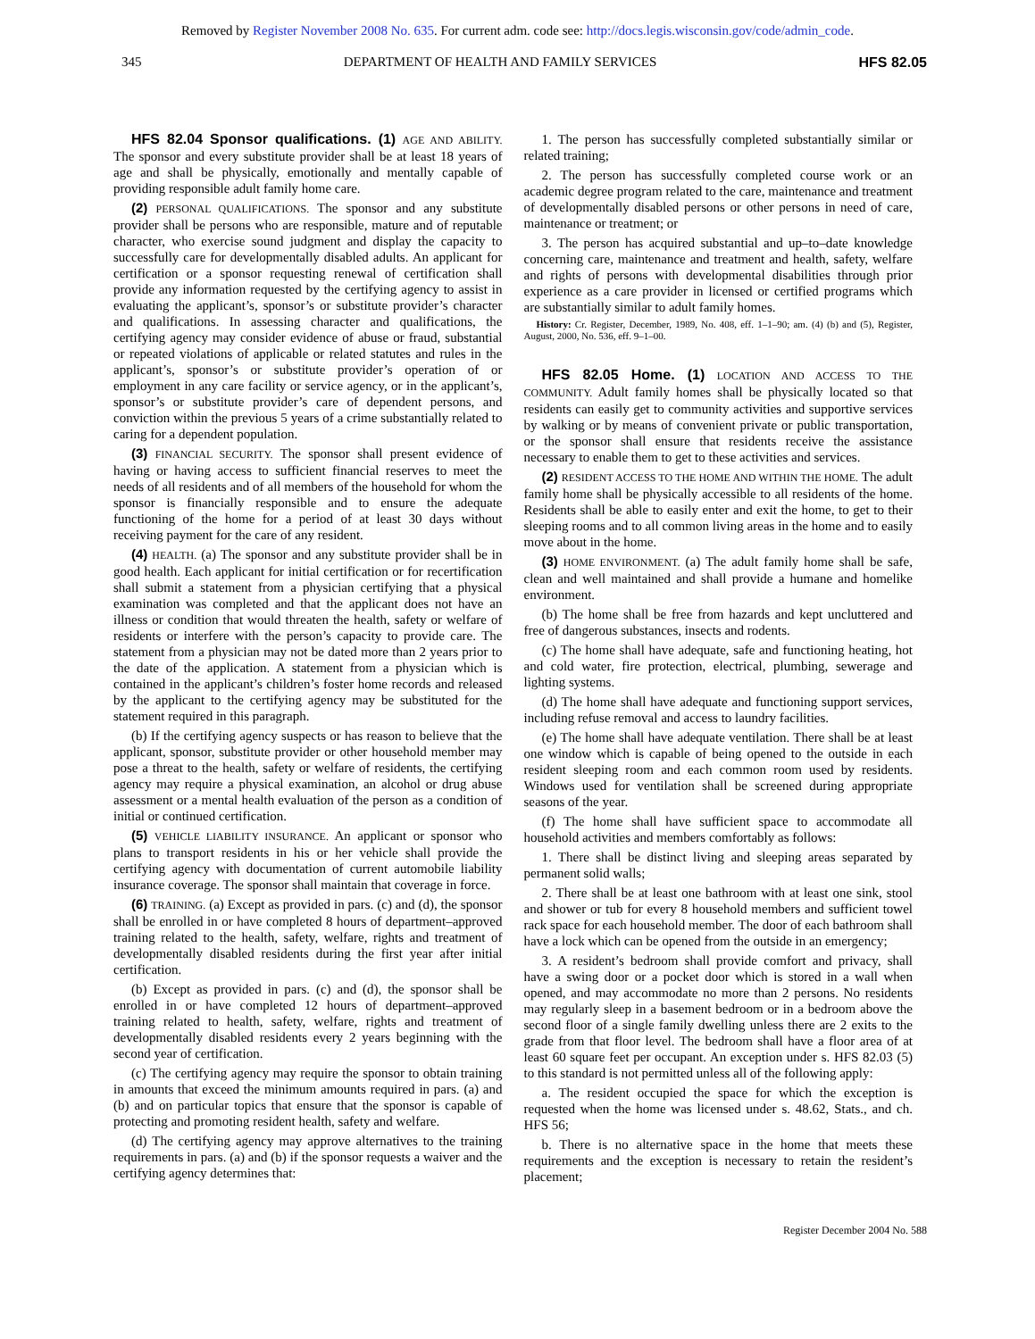Removed by Register November 2008 No. 635. For current adm. code see: http://docs.legis.wisconsin.gov/code/admin_code.
345 DEPARTMENT OF HEALTH AND FAMILY SERVICES HFS 82.05
HFS 82.04 Sponsor qualifications. (1) AGE AND ABILITY. The sponsor and every substitute provider shall be at least 18 years of age and shall be physically, emotionally and mentally capable of providing responsible adult family home care.
(2) PERSONAL QUALIFICATIONS. The sponsor and any substitute provider shall be persons who are responsible, mature and of reputable character, who exercise sound judgment and display the capacity to successfully care for developmentally disabled adults. An applicant for certification or a sponsor requesting renewal of certification shall provide any information requested by the certifying agency to assist in evaluating the applicant’s, sponsor’s or substitute provider’s character and qualifications. In assessing character and qualifications, the certifying agency may consider evidence of abuse or fraud, substantial or repeated violations of applicable or related statutes and rules in the applicant’s, sponsor’s or substitute provider’s operation of or employment in any care facility or service agency, or in the applicant’s, sponsor’s or substitute provider’s care of dependent persons, and conviction within the previous 5 years of a crime substantially related to caring for a dependent population.
(3) FINANCIAL SECURITY. The sponsor shall present evidence of having or having access to sufficient financial reserves to meet the needs of all residents and of all members of the household for whom the sponsor is financially responsible and to ensure the adequate functioning of the home for a period of at least 30 days without receiving payment for the care of any resident.
(4) HEALTH. (a) The sponsor and any substitute provider shall be in good health. Each applicant for initial certification or for recertification shall submit a statement from a physician certifying that a physical examination was completed and that the applicant does not have an illness or condition that would threaten the health, safety or welfare of residents or interfere with the person’s capacity to provide care. The statement from a physician may not be dated more than 2 years prior to the date of the application. A statement from a physician which is contained in the applicant’s children’s foster home records and released by the applicant to the certifying agency may be substituted for the statement required in this paragraph.
(b) If the certifying agency suspects or has reason to believe that the applicant, sponsor, substitute provider or other household member may pose a threat to the health, safety or welfare of residents, the certifying agency may require a physical examination, an alcohol or drug abuse assessment or a mental health evaluation of the person as a condition of initial or continued certification.
(5) VEHICLE LIABILITY INSURANCE. An applicant or sponsor who plans to transport residents in his or her vehicle shall provide the certifying agency with documentation of current automobile liability insurance coverage. The sponsor shall maintain that coverage in force.
(6) TRAINING. (a) Except as provided in pars. (c) and (d), the sponsor shall be enrolled in or have completed 8 hours of department–approved training related to the health, safety, welfare, rights and treatment of developmentally disabled residents during the first year after initial certification.
(b) Except as provided in pars. (c) and (d), the sponsor shall be enrolled in or have completed 12 hours of department–approved training related to health, safety, welfare, rights and treatment of developmentally disabled residents every 2 years beginning with the second year of certification.
(c) The certifying agency may require the sponsor to obtain training in amounts that exceed the minimum amounts required in pars. (a) and (b) and on particular topics that ensure that the sponsor is capable of protecting and promoting resident health, safety and welfare.
(d) The certifying agency may approve alternatives to the training requirements in pars. (a) and (b) if the sponsor requests a waiver and the certifying agency determines that:
1. The person has successfully completed substantially similar or related training;
2. The person has successfully completed course work or an academic degree program related to the care, maintenance and treatment of developmentally disabled persons or other persons in need of care, maintenance or treatment; or
3. The person has acquired substantial and up–to–date knowledge concerning care, maintenance and treatment and health, safety, welfare and rights of persons with developmental disabilities through prior experience as a care provider in licensed or certified programs which are substantially similar to adult family homes.
History: Cr. Register, December, 1989, No. 408, eff. 1–1–90; am. (4) (b) and (5), Register, August, 2000, No. 536, eff. 9–1–00.
HFS 82.05 Home. (1) LOCATION AND ACCESS TO THE COMMUNITY. Adult family homes shall be physically located so that residents can easily get to community activities and supportive services by walking or by means of convenient private or public transportation, or the sponsor shall ensure that residents receive the assistance necessary to enable them to get to these activities and services.
(2) RESIDENT ACCESS TO THE HOME AND WITHIN THE HOME. The adult family home shall be physically accessible to all residents of the home. Residents shall be able to easily enter and exit the home, to get to their sleeping rooms and to all common living areas in the home and to easily move about in the home.
(3) HOME ENVIRONMENT. (a) The adult family home shall be safe, clean and well maintained and shall provide a humane and homelike environment.
(b) The home shall be free from hazards and kept uncluttered and free of dangerous substances, insects and rodents.
(c) The home shall have adequate, safe and functioning heating, hot and cold water, fire protection, electrical, plumbing, sewerage and lighting systems.
(d) The home shall have adequate and functioning support services, including refuse removal and access to laundry facilities.
(e) The home shall have adequate ventilation. There shall be at least one window which is capable of being opened to the outside in each resident sleeping room and each common room used by residents. Windows used for ventilation shall be screened during appropriate seasons of the year.
(f) The home shall have sufficient space to accommodate all household activities and members comfortably as follows:
1. There shall be distinct living and sleeping areas separated by permanent solid walls;
2. There shall be at least one bathroom with at least one sink, stool and shower or tub for every 8 household members and sufficient towel rack space for each household member. The door of each bathroom shall have a lock which can be opened from the outside in an emergency;
3. A resident’s bedroom shall provide comfort and privacy, shall have a swing door or a pocket door which is stored in a wall when opened, and may accommodate no more than 2 persons. No residents may regularly sleep in a basement bedroom or in a bedroom above the second floor of a single family dwelling unless there are 2 exits to the grade from that floor level. The bedroom shall have a floor area of at least 60 square feet per occupant. An exception under s. HFS 82.03 (5) to this standard is not permitted unless all of the following apply:
a. The resident occupied the space for which the exception is requested when the home was licensed under s. 48.62, Stats., and ch. HFS 56;
b. There is no alternative space in the home that meets these requirements and the exception is necessary to retain the resident’s placement;
Register December 2004 No. 588